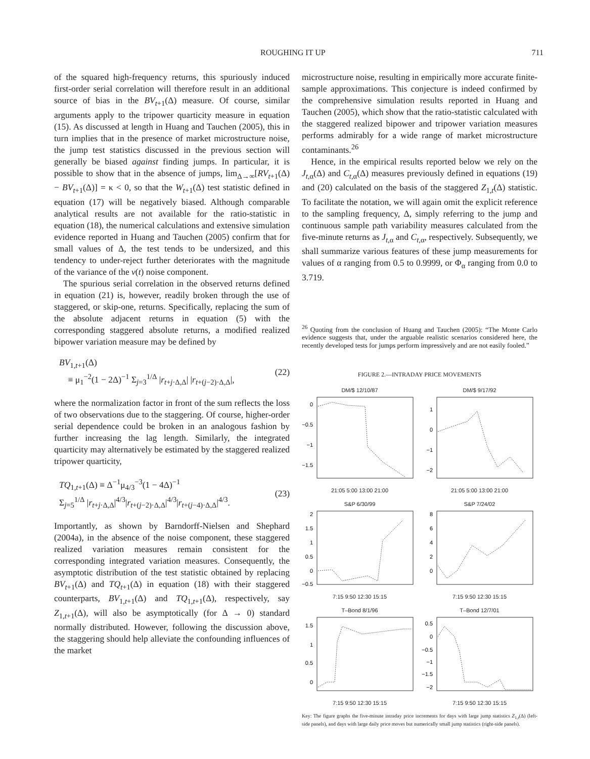ROUGHING IT UP 711
of the squared high-frequency returns, this spuriously induced first-order serial correlation will therefore result in an additional source of bias in the BV<sub>t+1</sub>(Δ) measure. Of course, similar arguments apply to the tripower quarticity measure in equation (15). As discussed at length in Huang and Tauchen (2005), this in turn implies that in the presence of market microstructure noise, the jump test statistics discussed in the previous section will generally be biased against finding jumps. In particular, it is possible to show that in the absence of jumps, lim<sub>Δ→∞</sub>[RV<sub>t+1</sub>(Δ) − BV<sub>t+1</sub>(Δ)] = κ < 0, so that the W<sub>t+1</sub>(Δ) test statistic defined in equation (17) will be negatively biased. Although comparable analytical results are not available for the ratio-statistic in equation (18), the numerical calculations and extensive simulation evidence reported in Huang and Tauchen (2005) confirm that for small values of Δ, the test tends to be undersized, and this tendency to under-reject further deteriorates with the magnitude of the variance of the v(t) noise component.
The spurious serial correlation in the observed returns defined in equation (21) is, however, readily broken through the use of staggered, or skip-one, returns. Specifically, replacing the sum of the absolute adjacent returns in equation (5) with the corresponding staggered absolute returns, a modified realized bipower variation measure may be defined by
BV<sub>1,t+1</sub>(Δ)
≡ μ<sub>1</sub><sup>−2</sup>(1 − 2Δ)<sup>−1</sup> Σ<sub>j=3</sub><sup>1/Δ</sup> |r<sub>t+j·Δ,Δ</sub>| |r<sub>t+(j−2)·Δ,Δ</sub>|, (22)
where the normalization factor in front of the sum reflects the loss of two observations due to the staggering. Of course, higher-order serial dependence could be broken in an analogous fashion by further increasing the lag length. Similarly, the integrated quarticity may alternatively be estimated by the staggered realized tripower quarticity,
TQ<sub>1,t+1</sub>(Δ) ≡ Δ<sup>−1</sup>μ<sub>4/3</sub><sup>−3</sup>(1 − 4Δ)<sup>−1</sup>
Σ<sub>j=5</sub><sup>1/Δ</sup> |r<sub>t+j·Δ,Δ</sub>|<sup>4/3</sup>|r<sub>t+(j−2)·Δ,Δ</sub>|<sup>4/3</sup>|r<sub>t+(j−4)·Δ,Δ</sub>|<sup>4/3</sup>. (23)
Importantly, as shown by Barndorff-Nielsen and Shephard (2004a), in the absence of the noise component, these staggered realized variation measures remain consistent for the corresponding integrated variation measures. Consequently, the asymptotic distribution of the test statistic obtained by replacing BV<sub>t+1</sub>(Δ) and TQ<sub>t+1</sub>(Δ) in equation (18) with their staggered counterparts, BV<sub>1,t+1</sub>(Δ) and TQ<sub>1,t+1</sub>(Δ), respectively, say Z<sub>1,t+1</sub>(Δ), will also be asymptotically (for Δ → 0) standard normally distributed. However, following the discussion above, the staggering should help alleviate the confounding influences of the market
microstructure noise, resulting in empirically more accurate finite-sample approximations. This conjecture is indeed confirmed by the comprehensive simulation results reported in Huang and Tauchen (2005), which show that the ratio-statistic calculated with the staggered realized bipower and tripower variation measures performs admirably for a wide range of market microstructure contaminants.<sup>26</sup>
Hence, in the empirical results reported below we rely on the J<sub>t,α</sub>(Δ) and C<sub>t,α</sub>(Δ) measures previously defined in equations (19) and (20) calculated on the basis of the staggered Z<sub>1,t</sub>(Δ) statistic. To facilitate the notation, we will again omit the explicit reference to the sampling frequency, Δ, simply referring to the jump and continuous sample path variability measures calculated from the five-minute returns as J<sub>t,α</sub> and C<sub>t,α</sub>, respectively. Subsequently, we shall summarize various features of these jump measurements for values of α ranging from 0.5 to 0.9999, or Φ<sub>α</sub> ranging from 0.0 to 3.719.
<sup>26</sup> Quoting from the conclusion of Huang and Tauchen (2005): “The Monte Carlo evidence suggests that, under the arguable realistic scenarios considered here, the recently developed tests for jumps perform impressively and are not easily fooled.”
FIGURE 2.—INTRADAY PRICE MOVEMENTS
DM/$ 12/10/87
0
−0.5
−1
−1.5
21:05 5:00 13:00 21:00
DM/$ 9/17/92
1
0
−1
−2
21:05 5:00 13:00 21:00
S&P 6/30/99
2
1.5
1
0.5
0
−0.5
7:15 9:50 12:30 15:15
S&P 7/24/02
8
6
4
2
0
7:15 9:50 12:30 15:15
T–Bond 8/1/96
1.5
1
0.5
0
7:15 9:50 12:30 15:15
T–Bond 12/7/01
0.5
0
−0.5
−1
−1.5
−2
7:15 9:50 12:30 15:15
Key: The figure graphs the five-minute intraday price increments for days with large jump statistics Z<sub>1,t</sub>(Δ) (left-side panels), and days with large daily price moves but numerically small jump statistics (right-side panels).